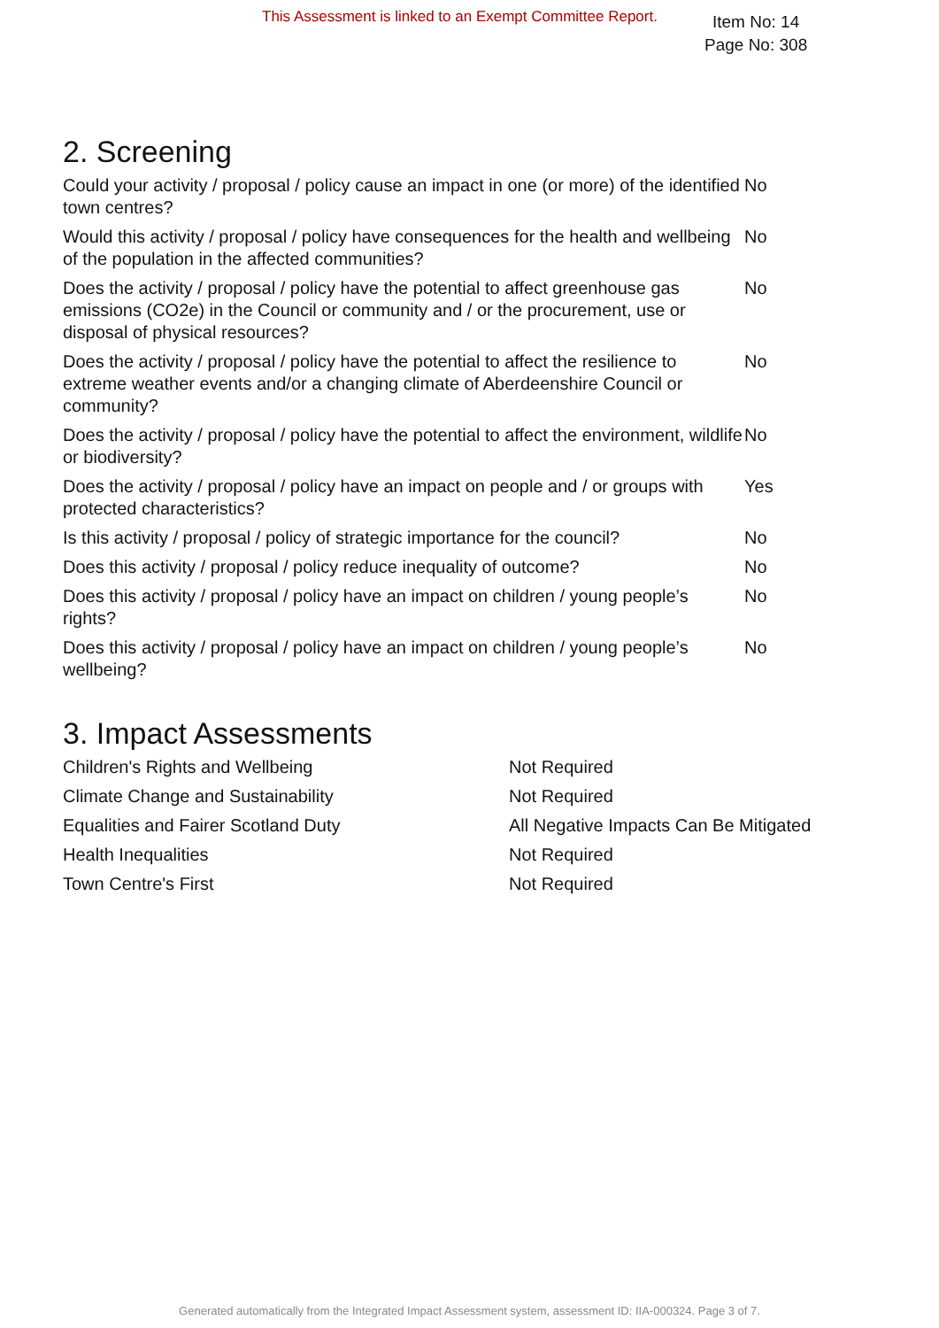This Assessment is linked to an Exempt Committee Report.
Item No: 14
Page No: 308
2. Screening
| Could your activity / proposal / policy cause an impact in one (or more) of the identified town centres? | No |
| Would this activity / proposal / policy have consequences for the health and wellbeing of the population in the affected communities? | No |
| Does the activity / proposal / policy have the potential to affect greenhouse gas emissions (CO2e) in the Council or community and / or the procurement, use or disposal of physical resources? | No |
| Does the activity / proposal / policy have the potential to affect the resilience to extreme weather events and/or a changing climate of Aberdeenshire Council or community? | No |
| Does the activity / proposal / policy have the potential to affect the environment, wildlife or biodiversity? | No |
| Does the activity / proposal / policy have an impact on people and / or groups with protected characteristics? | Yes |
| Is this activity / proposal / policy of strategic importance for the council? | No |
| Does this activity / proposal / policy reduce inequality of outcome? | No |
| Does this activity / proposal / policy have an impact on children / young people’s rights? | No |
| Does this activity / proposal / policy have an impact on children / young people’s wellbeing? | No |
3. Impact Assessments
| Children's Rights and Wellbeing | Not Required |
| Climate Change and Sustainability | Not Required |
| Equalities and Fairer Scotland Duty | All Negative Impacts Can Be Mitigated |
| Health Inequalities | Not Required |
| Town Centre's First | Not Required |
Generated automatically from the Integrated Impact Assessment system, assessment ID: IIA-000324. Page 3 of 7.